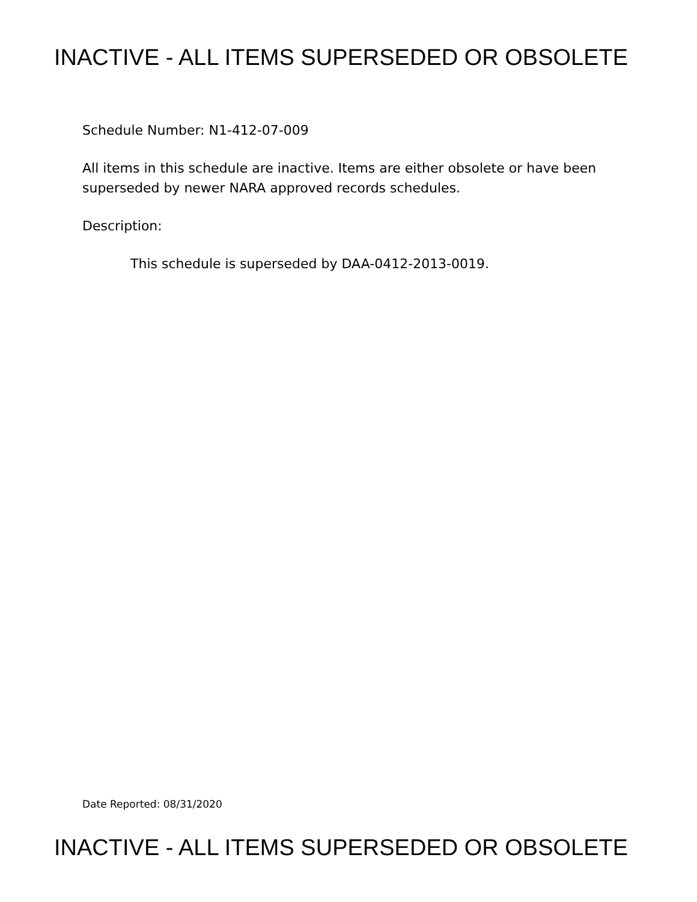INACTIVE - ALL ITEMS SUPERSEDED OR OBSOLETE
Schedule Number: N1-412-07-009
All items in this schedule are inactive. Items are either obsolete or have been superseded by newer NARA approved records schedules.
Description:
This schedule is superseded by DAA-0412-2013-0019.
Date Reported: 08/31/2020
INACTIVE - ALL ITEMS SUPERSEDED OR OBSOLETE